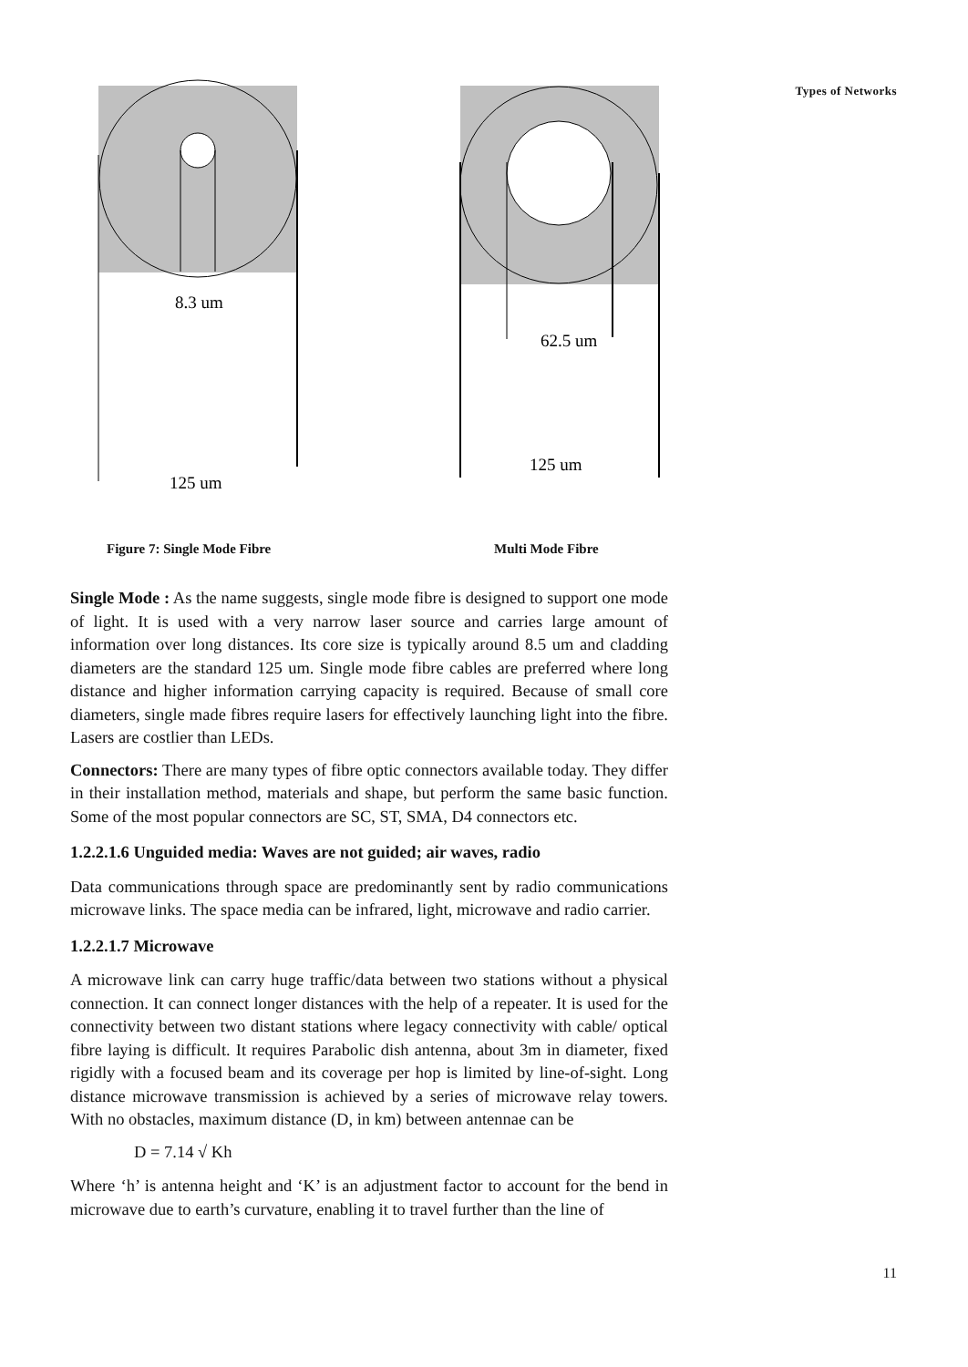Types of Networks
8.3 um
125 um
62.5 um
125 um
Figure 7: Single Mode Fibre Multi Mode Fibre
Single Mode : As the name suggests, single mode fibre is designed to support one mode of light. It is used with a very narrow laser source and carries large amount of information over long distances. Its core size is typically around 8.5 um and cladding diameters are the standard 125 um. Single mode fibre cables are preferred where long distance and higher information carrying capacity is required. Because of small core diameters, single made fibres require lasers for effectively launching light into the fibre. Lasers are costlier than LEDs.
Connectors: There are many types of fibre optic connectors available today. They differ in their installation method, materials and shape, but perform the same basic function. Some of the most popular connectors are SC, ST, SMA, D4 connectors etc.
1.2.2.1.6 Unguided media: Waves are not guided; air waves, radio
Data communications through space are predominantly sent by radio communications microwave links. The space media can be infrared, light, microwave and radio carrier.
1.2.2.1.7 Microwave
A microwave link can carry huge traffic/data between two stations without a physical connection. It can connect longer distances with the help of a repeater. It is used for the connectivity between two distant stations where legacy connectivity with cable/ optical fibre laying is difficult. It requires Parabolic dish antenna, about 3m in diameter, fixed rigidly with a focused beam and its coverage per hop is limited by line-of-sight. Long distance microwave transmission is achieved by a series of microwave relay towers. With no obstacles, maximum distance (D, in km) between antennae can be
D = 7.14 √ Kh
Where ‘h’ is antenna height and ‘K’ is an adjustment factor to account for the bend in microwave due to earth’s curvature, enabling it to travel further than the line of
11